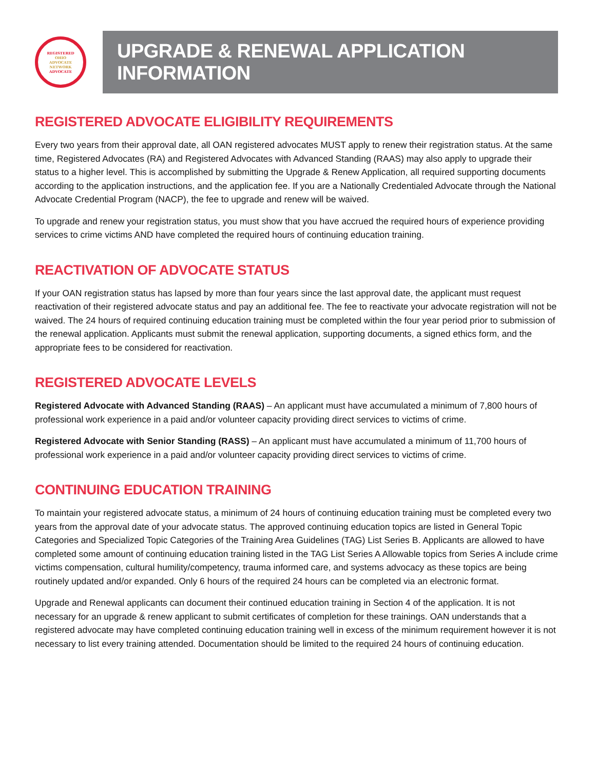REGISTERED
OHIO
ADVOCATE
NETWORK
ADVOCATE
UPGRADE & RENEWAL APPLICATION INFORMATION
REGISTERED ADVOCATE ELIGIBILITY REQUIREMENTS
Every two years from their approval date, all OAN registered advocates MUST apply to renew their registration status. At the same time, Registered Advocates (RA) and Registered Advocates with Advanced Standing (RAAS) may also apply to upgrade their status to a higher level. This is accomplished by submitting the Upgrade & Renew Application, all required supporting documents according to the application instructions, and the application fee. If you are a Nationally Credentialed Advocate through the National Advocate Credential Program (NACP), the fee to upgrade and renew will be waived.
To upgrade and renew your registration status, you must show that you have accrued the required hours of experience providing services to crime victims AND have completed the required hours of continuing education training.
REACTIVATION OF ADVOCATE STATUS
If your OAN registration status has lapsed by more than four years since the last approval date, the applicant must request reactivation of their registered advocate status and pay an additional fee. The fee to reactivate your advocate registration will not be waived. The 24 hours of required continuing education training must be completed within the four year period prior to submission of the renewal application. Applicants must submit the renewal application, supporting documents, a signed ethics form, and the appropriate fees to be considered for reactivation.
REGISTERED ADVOCATE LEVELS
Registered Advocate with Advanced Standing (RAAS) – An applicant must have accumulated a minimum of 7,800 hours of professional work experience in a paid and/or volunteer capacity providing direct services to victims of crime.
Registered Advocate with Senior Standing (RASS) – An applicant must have accumulated a minimum of 11,700 hours of professional work experience in a paid and/or volunteer capacity providing direct services to victims of crime.
CONTINUING EDUCATION TRAINING
To maintain your registered advocate status, a minimum of 24 hours of continuing education training must be completed every two years from the approval date of your advocate status. The approved continuing education topics are listed in General Topic Categories and Specialized Topic Categories of the Training Area Guidelines (TAG) List Series B. Applicants are allowed to have completed some amount of continuing education training listed in the TAG List Series A Allowable topics from Series A include crime victims compensation, cultural humility/competency, trauma informed care, and systems advocacy as these topics are being routinely updated and/or expanded. Only 6 hours of the required 24 hours can be completed via an electronic format.
Upgrade and Renewal applicants can document their continued education training in Section 4 of the application. It is not necessary for an upgrade & renew applicant to submit certificates of completion for these trainings. OAN understands that a registered advocate may have completed continuing education training well in excess of the minimum requirement however it is not necessary to list every training attended. Documentation should be limited to the required 24 hours of continuing education.